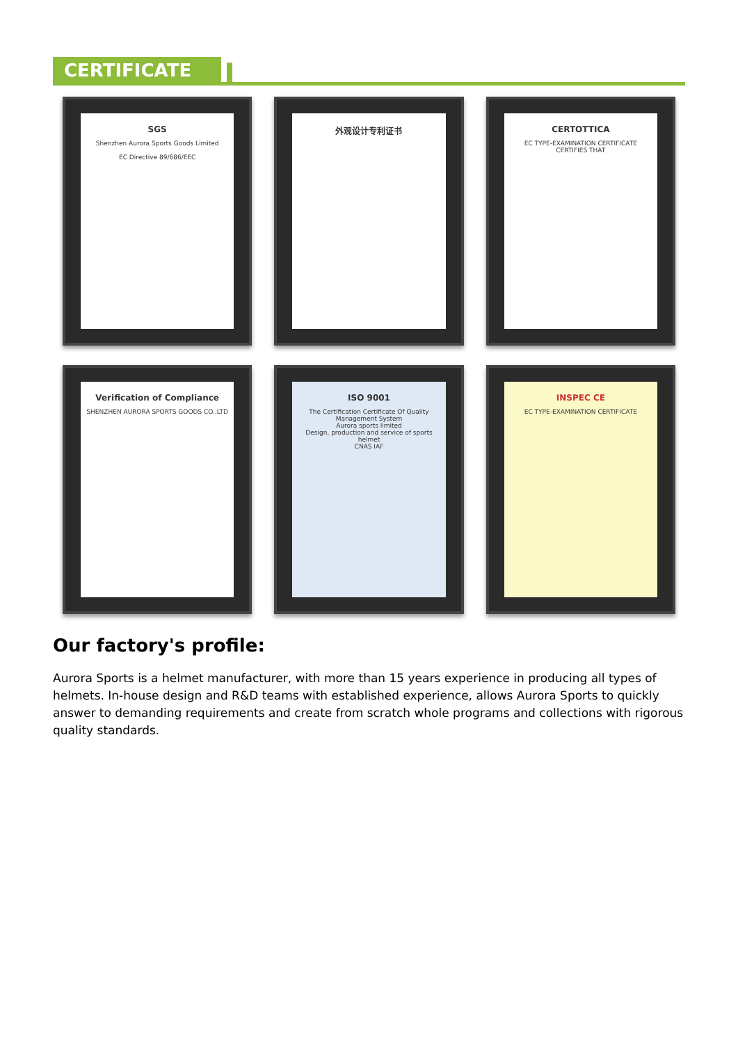CERTIFICATE
SGS
Shenzhen Aurora Sports Goods Limited
EC Directive 89/686/EEC
外观设计专利证书
CERTOTTICA
EC TYPE-EXAMINATION CERTIFICATE
CERTIFIES THAT
Verification of Compliance
SHENZHEN AURORA SPORTS GOODS CO.,LTD
ISO 9001
The Certification Certificate Of Quality Management System
Aurora sports limited
Design, production and service of sports helmet
CNAS IAF
INSPEC CE
EC TYPE-EXAMINATION CERTIFICATE
Our factory's profile:
Aurora Sports is a helmet manufacturer, with more than 15 years experience in producing all types of helmets. In-house design and R&D teams with established experience, allows Aurora Sports to quickly answer to demanding requirements and create from scratch whole programs and collections with rigorous quality standards.